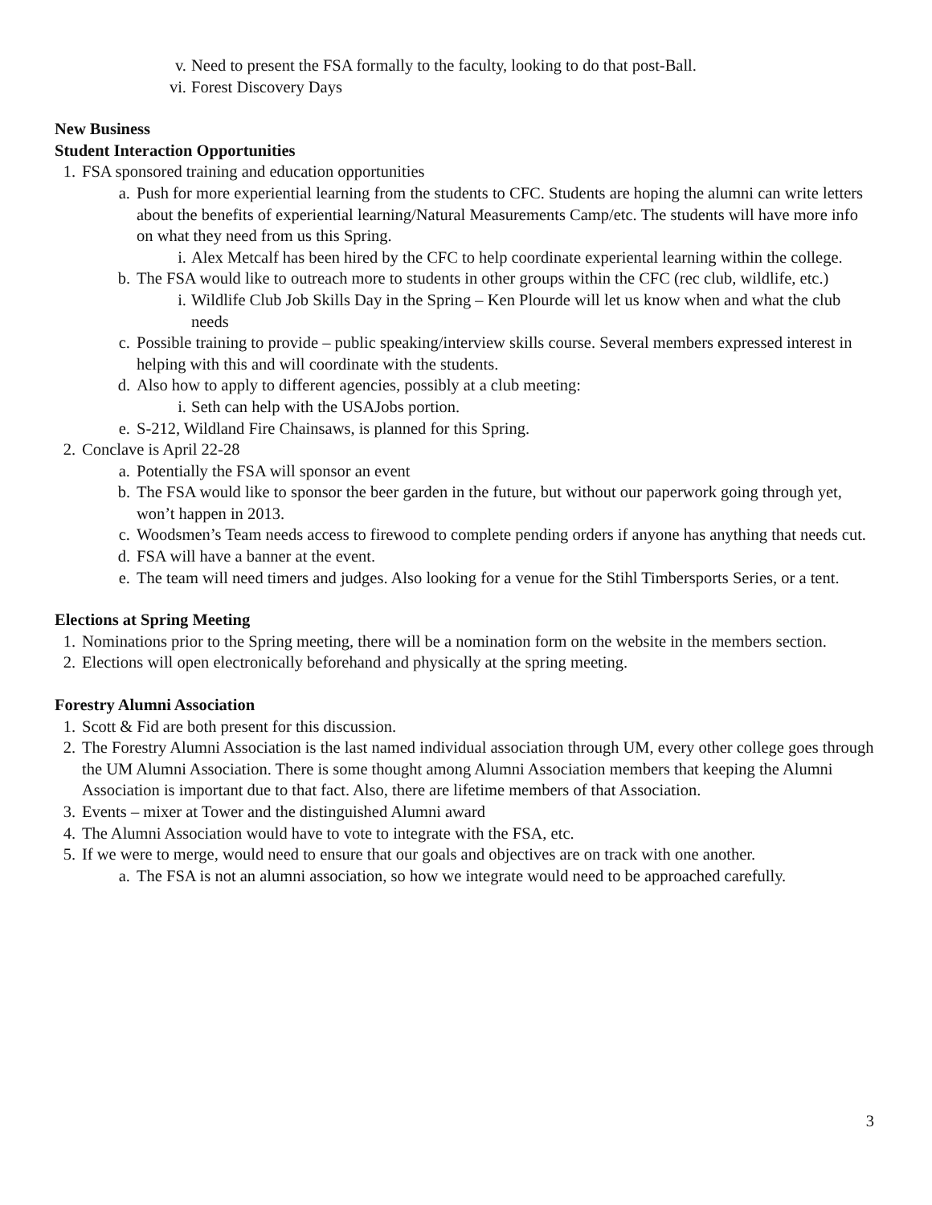v. Need to present the FSA formally to the faculty, looking to do that post-Ball.
vi. Forest Discovery Days
New Business
Student Interaction Opportunities
1. FSA sponsored training and education opportunities
a. Push for more experiential learning from the students to CFC. Students are hoping the alumni can write letters about the benefits of experiential learning/Natural Measurements Camp/etc. The students will have more info on what they need from us this Spring.
i. Alex Metcalf has been hired by the CFC to help coordinate experiental learning within the college.
b. The FSA would like to outreach more to students in other groups within the CFC (rec club, wildlife, etc.)
i. Wildlife Club Job Skills Day in the Spring – Ken Plourde will let us know when and what the club needs
c. Possible training to provide – public speaking/interview skills course. Several members expressed interest in helping with this and will coordinate with the students.
d. Also how to apply to different agencies, possibly at a club meeting:
i. Seth can help with the USAJobs portion.
e. S-212, Wildland Fire Chainsaws, is planned for this Spring.
2. Conclave is April 22-28
a. Potentially the FSA will sponsor an event
b. The FSA would like to sponsor the beer garden in the future, but without our paperwork going through yet, won’t happen in 2013.
c. Woodsmen’s Team needs access to firewood to complete pending orders if anyone has anything that needs cut.
d. FSA will have a banner at the event.
e. The team will need timers and judges. Also looking for a venue for the Stihl Timbersports Series, or a tent.
Elections at Spring Meeting
1. Nominations prior to the Spring meeting, there will be a nomination form on the website in the members section.
2. Elections will open electronically beforehand and physically at the spring meeting.
Forestry Alumni Association
1. Scott & Fid are both present for this discussion.
2. The Forestry Alumni Association is the last named individual association through UM, every other college goes through the UM Alumni Association. There is some thought among Alumni Association members that keeping the Alumni Association is important due to that fact. Also, there are lifetime members of that Association.
3. Events – mixer at Tower and the distinguished Alumni award
4. The Alumni Association would have to vote to integrate with the FSA, etc.
5. If we were to merge, would need to ensure that our goals and objectives are on track with one another.
a. The FSA is not an alumni association, so how we integrate would need to be approached carefully.
3